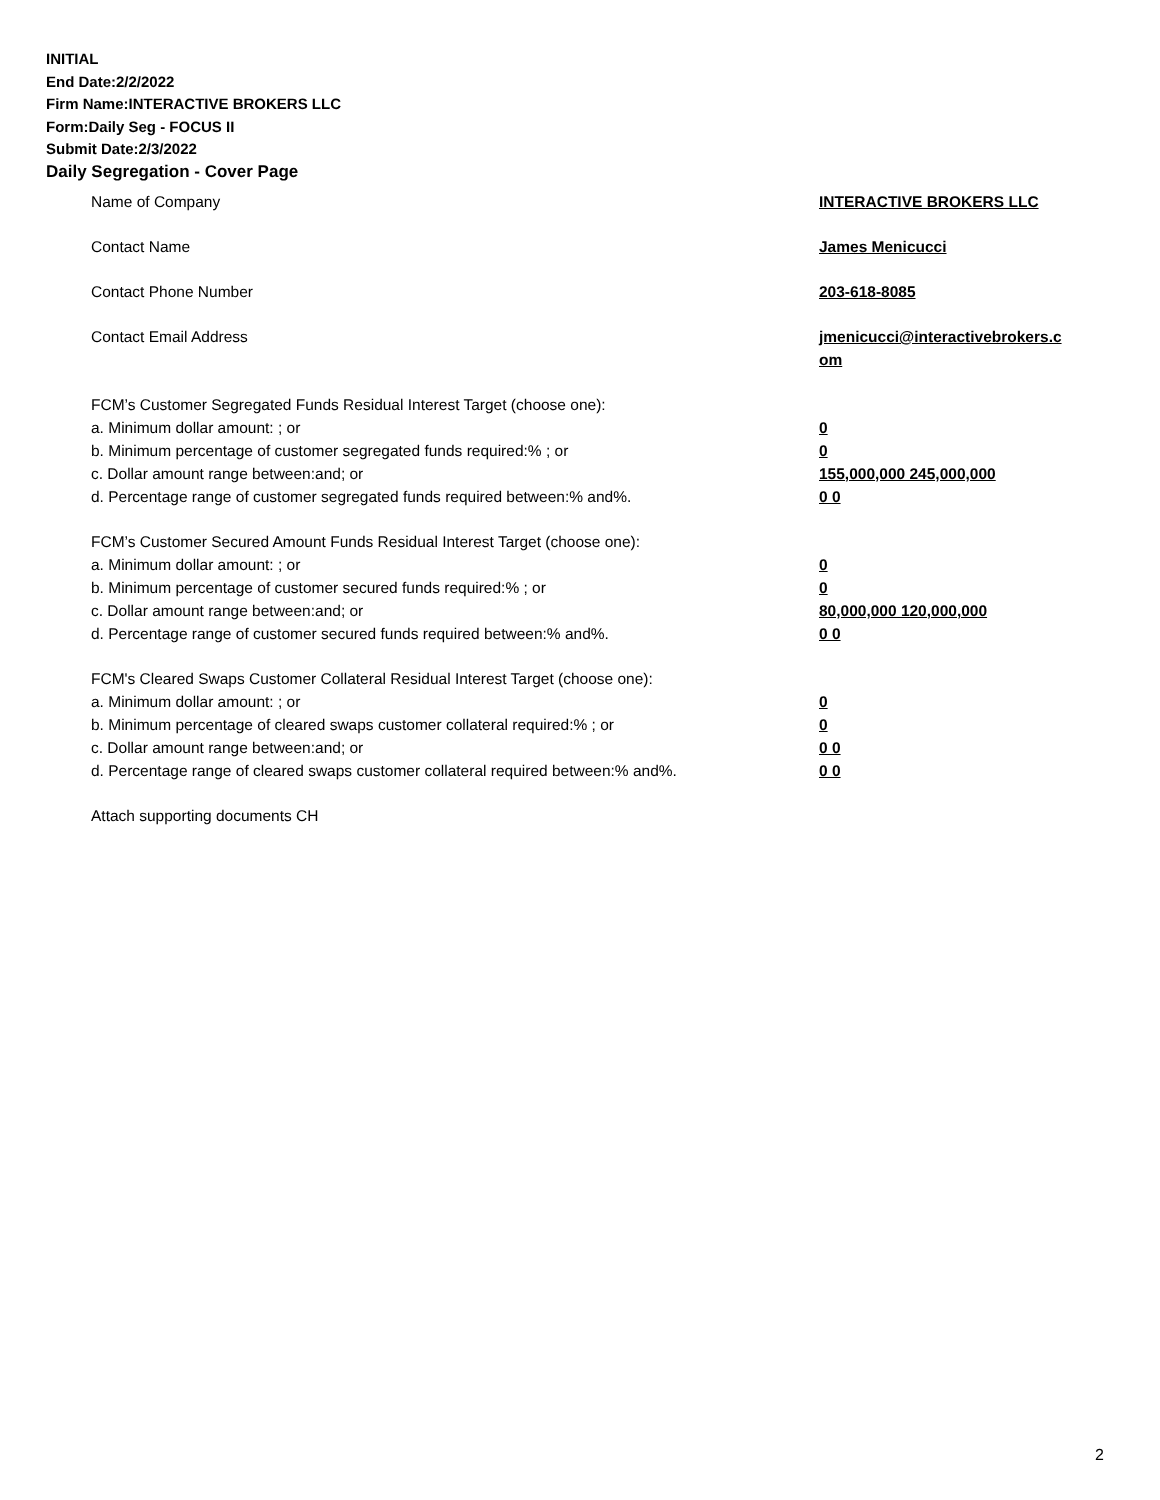INITIAL
End Date:2/2/2022
Firm Name:INTERACTIVE BROKERS LLC
Form:Daily Seg - FOCUS II
Submit Date:2/3/2022
Daily Segregation - Cover Page
Name of Company INTERACTIVE BROKERS LLC
Contact Name James Menicucci
Contact Phone Number 203-618-8085
Contact Email Address jmenicucci@interactivebrokers.c
om
FCM’s Customer Segregated Funds Residual Interest Target (choose one):
a. Minimum dollar amount: ; or 0
b. Minimum percentage of customer segregated funds required:% ; or 0
c. Dollar amount range between:and; or 155,000,000 245,000,000
d. Percentage range of customer segregated funds required between:% and%. 0 0
FCM’s Customer Secured Amount Funds Residual Interest Target (choose one):
a. Minimum dollar amount: ; or 0
b. Minimum percentage of customer secured funds required:% ; or 0
c. Dollar amount range between:and; or 80,000,000 120,000,000
d. Percentage range of customer secured funds required between:% and%. 0 0
FCM's Cleared Swaps Customer Collateral Residual Interest Target (choose one):
a. Minimum dollar amount: ; or 0
b. Minimum percentage of cleared swaps customer collateral required:% ; or 0
c. Dollar amount range between:and; or 0 0
d. Percentage range of cleared swaps customer collateral required between:% and%.
0 0
Attach supporting documents CH
2